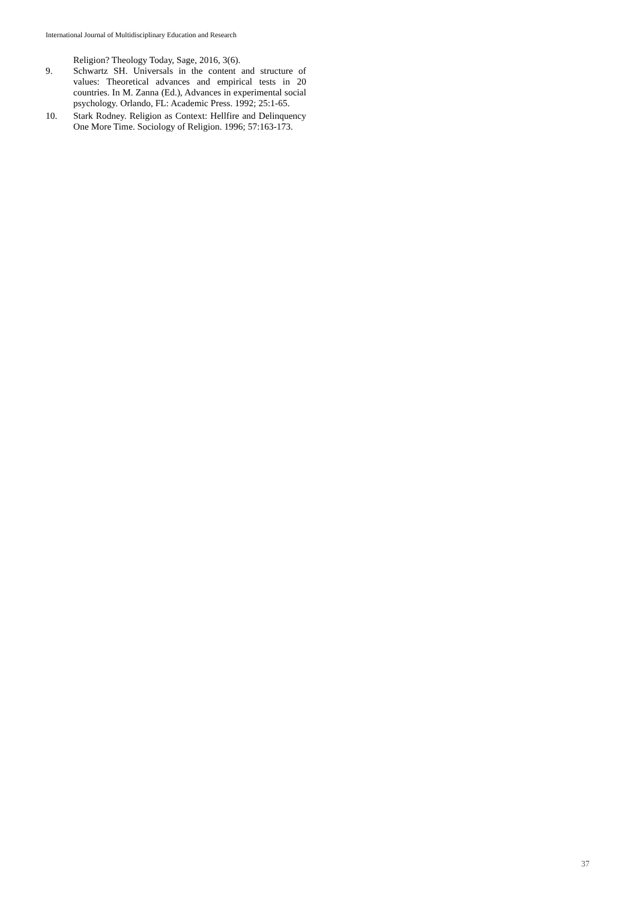International Journal of Multidisciplinary Education and Research
Religion? Theology Today, Sage, 2016, 3(6).
9. Schwartz SH. Universals in the content and structure of values: Theoretical advances and empirical tests in 20 countries. In M. Zanna (Ed.), Advances in experimental social psychology. Orlando, FL: Academic Press. 1992; 25:1-65.
10. Stark Rodney. Religion as Context: Hellfire and Delinquency One More Time. Sociology of Religion. 1996; 57:163-173.
37